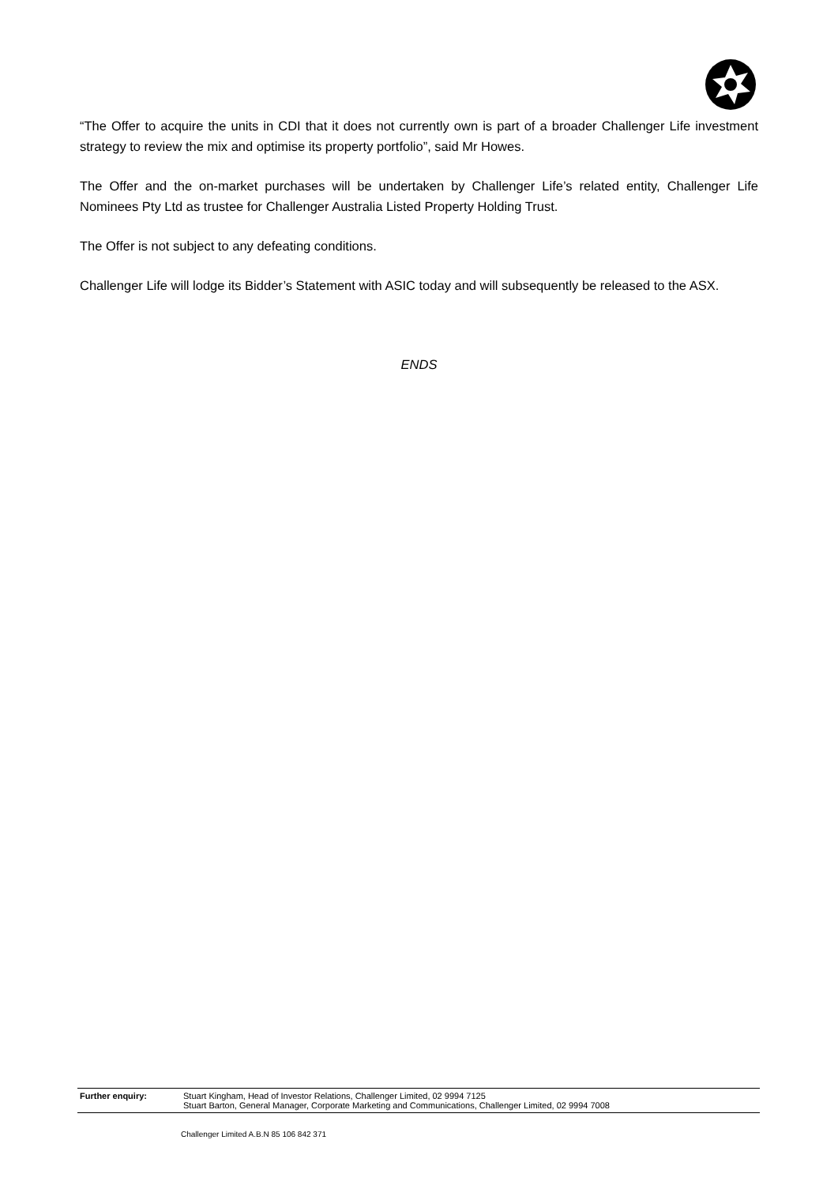“The Offer to acquire the units in CDI that it does not currently own is part of a broader Challenger Life investment strategy to review the mix and optimise its property portfolio”, said Mr Howes.
The Offer and the on-market purchases will be undertaken by Challenger Life’s related entity, Challenger Life Nominees Pty Ltd as trustee for Challenger Australia Listed Property Holding Trust.
The Offer is not subject to any defeating conditions.
Challenger Life will lodge its Bidder’s Statement with ASIC today and will subsequently be released to the ASX.
ENDS
Further enquiry: Stuart Kingham, Head of Investor Relations, Challenger Limited, 02 9994 7125
Stuart Barton, General Manager, Corporate Marketing and Communications, Challenger Limited, 02 9994 7008
Challenger Limited A.B.N 85 106 842 371